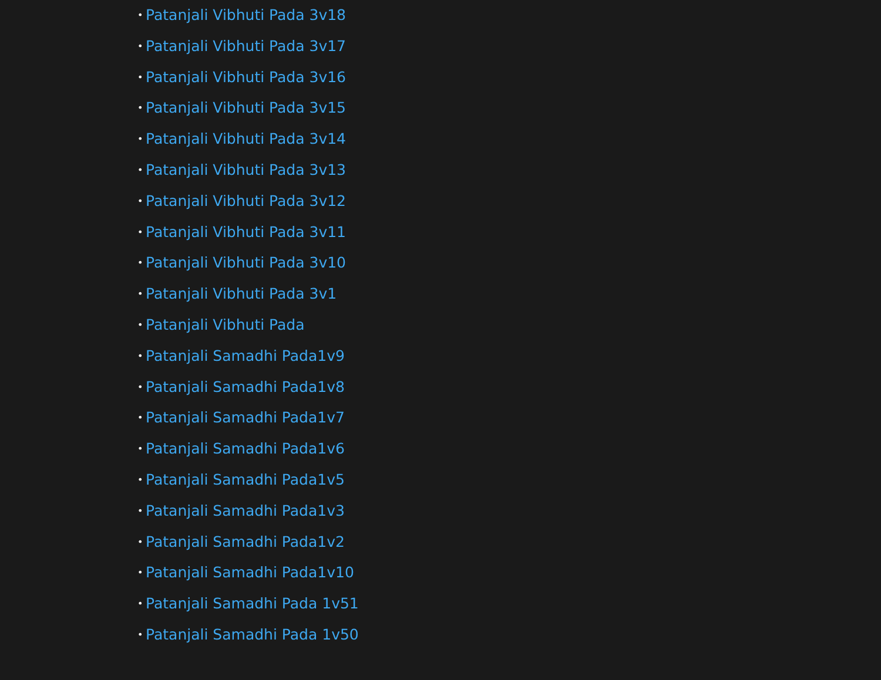• Patanjali Vibhuti Pada 3v18
• Patanjali Vibhuti Pada 3v17
• Patanjali Vibhuti Pada 3v16
• Patanjali Vibhuti Pada 3v15
• Patanjali Vibhuti Pada 3v14
• Patanjali Vibhuti Pada 3v13
• Patanjali Vibhuti Pada 3v12
• Patanjali Vibhuti Pada 3v11
• Patanjali Vibhuti Pada 3v10
• Patanjali Vibhuti Pada 3v1
• Patanjali Vibhuti Pada
• Patanjali Samadhi Pada1v9
• Patanjali Samadhi Pada1v8
• Patanjali Samadhi Pada1v7
• Patanjali Samadhi Pada1v6
• Patanjali Samadhi Pada1v5
• Patanjali Samadhi Pada1v3
• Patanjali Samadhi Pada1v2
• Patanjali Samadhi Pada1v10
• Patanjali Samadhi Pada 1v51
• Patanjali Samadhi Pada 1v50